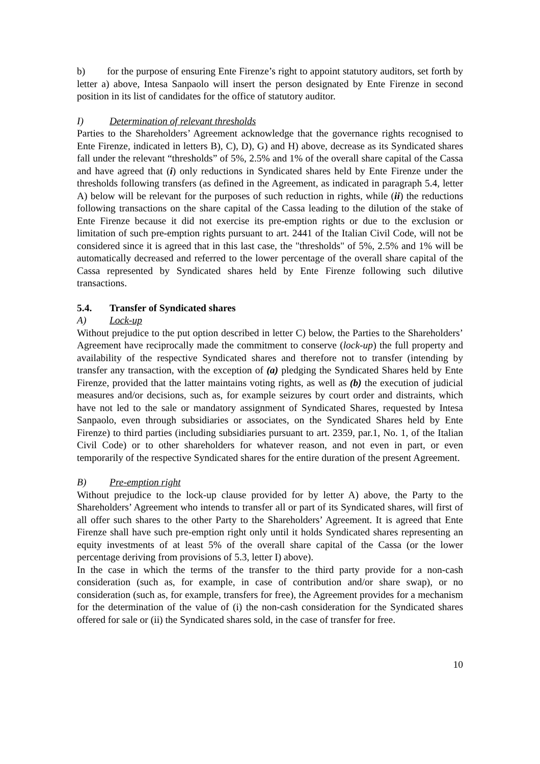b) for the purpose of ensuring Ente Firenze’s right to appoint statutory auditors, set forth by letter a) above, Intesa Sanpaolo will insert the person designated by Ente Firenze in second position in its list of candidates for the office of statutory auditor.
I) Determination of relevant thresholds
Parties to the Shareholders’ Agreement acknowledge that the governance rights recognised to Ente Firenze, indicated in letters B), C), D), G) and H) above, decrease as its Syndicated shares fall under the relevant “thresholds” of 5%, 2.5% and 1% of the overall share capital of the Cassa and have agreed that (i) only reductions in Syndicated shares held by Ente Firenze under the thresholds following transfers (as defined in the Agreement, as indicated in paragraph 5.4, letter A) below will be relevant for the purposes of such reduction in rights, while (ii) the reductions following transactions on the share capital of the Cassa leading to the dilution of the stake of Ente Firenze because it did not exercise its pre-emption rights or due to the exclusion or limitation of such pre-emption rights pursuant to art. 2441 of the Italian Civil Code, will not be considered since it is agreed that in this last case, the "thresholds" of 5%, 2.5% and 1% will be automatically decreased and referred to the lower percentage of the overall share capital of the Cassa represented by Syndicated shares held by Ente Firenze following such dilutive transactions.
5.4. Transfer of Syndicated shares
A) Lock-up
Without prejudice to the put option described in letter C) below, the Parties to the Shareholders’ Agreement have reciprocally made the commitment to conserve (lock-up) the full property and availability of the respective Syndicated shares and therefore not to transfer (intending by transfer any transaction, with the exception of (a) pledging the Syndicated Shares held by Ente Firenze, provided that the latter maintains voting rights, as well as (b) the execution of judicial measures and/or decisions, such as, for example seizures by court order and distraints, which have not led to the sale or mandatory assignment of Syndicated Shares, requested by Intesa Sanpaolo, even through subsidiaries or associates, on the Syndicated Shares held by Ente Firenze) to third parties (including subsidiaries pursuant to art. 2359, par.1, No. 1, of the Italian Civil Code) or to other shareholders for whatever reason, and not even in part, or even temporarily of the respective Syndicated shares for the entire duration of the present Agreement.
B) Pre-emption right
Without prejudice to the lock-up clause provided for by letter A) above, the Party to the Shareholders’ Agreement who intends to transfer all or part of its Syndicated shares, will first of all offer such shares to the other Party to the Shareholders’ Agreement. It is agreed that Ente Firenze shall have such pre-emption right only until it holds Syndicated shares representing an equity investments of at least 5% of the overall share capital of the Cassa (or the lower percentage deriving from provisions of 5.3, letter I) above).
In the case in which the terms of the transfer to the third party provide for a non-cash consideration (such as, for example, in case of contribution and/or share swap), or no consideration (such as, for example, transfers for free), the Agreement provides for a mechanism for the determination of the value of (i) the non-cash consideration for the Syndicated shares offered for sale or (ii) the Syndicated shares sold, in the case of transfer for free.
10